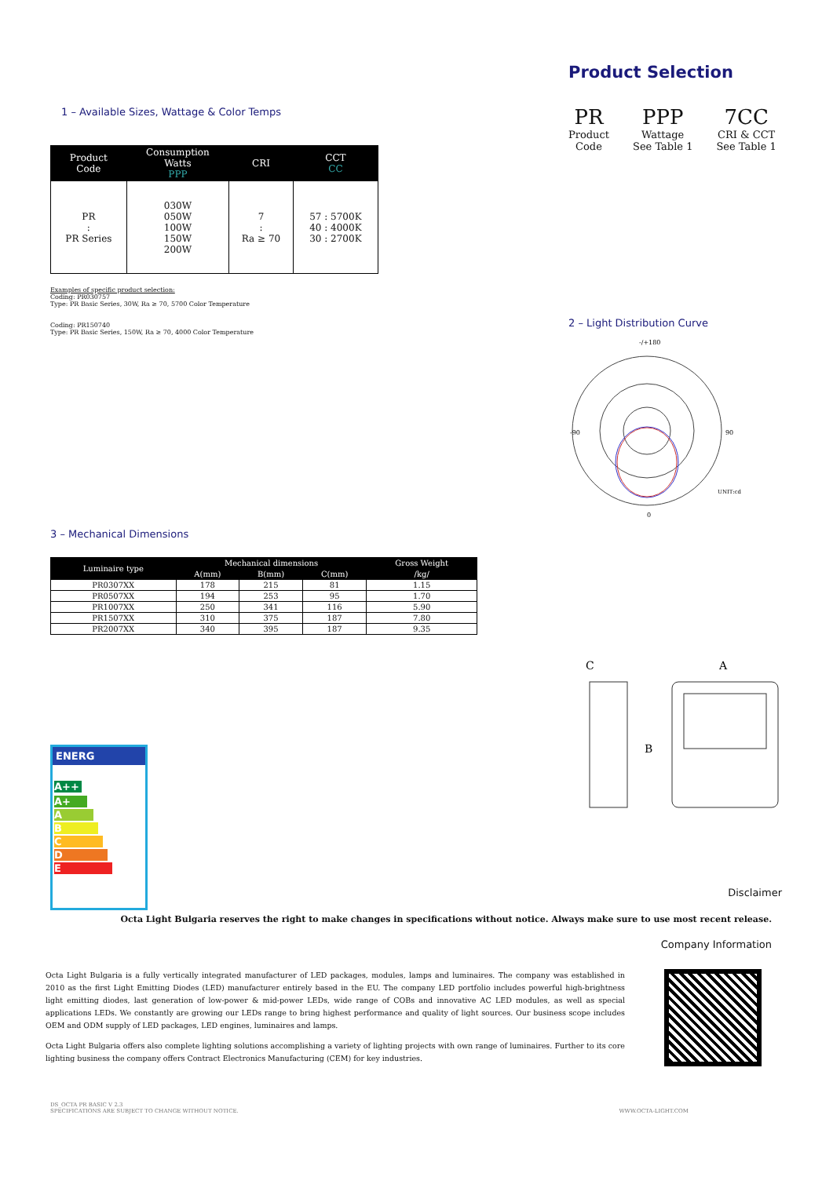1 – Available Sizes, Wattage & Color Temps
| Product Code | Consumption Watts PPP | CRI | CCT CC |
| --- | --- | --- | --- |
| PR : PR Series | 030W 050W 100W 150W 200W | 7 : Ra ≥ 70 | 57 : 5700K 40 : 4000K 30 : 2700K |
Examples of specific product selection:
Coding: PR030757
Type: PR Basic Series, 30W, Ra ≥ 70, 5700 Color Temperature
Coding: PR150740
Type: PR Basic Series, 150W, Ra ≥ 70, 4000 Color Temperature
Product Selection
PR
Product
Code
PPP
Wattage
See Table 1
7CC
CRI & CCT
See Table 1
2 – Light Distribution Curve
-/+180
-90
90
0
UNIT:cd
3 – Mechanical Dimensions
| Luminaire type | Mechanical dimensions | | | Gross Weight |
| --- | --- | --- | --- | --- |
| | A(mm) | B(mm) | C(mm) | /kg/ |
| PR0307XX | 178 | 215 | 81 | 1.15 |
| PR0507XX | 194 | 253 | 95 | 1.70 |
| PR1007XX | 250 | 341 | 116 | 5.90 |
| PR1507XX | 310 | 375 | 187 | 7.80 |
| PR2007XX | 340 | 395 | 187 | 9.35 |
ENERG
A++
A+
A
B
C
D
E
C
A
B
Disclaimer
Octa Light Bulgaria reserves the right to make changes in specifications without notice. Always make sure to use most recent release.
Company Information
Octa Light Bulgaria is a fully vertically integrated manufacturer of LED packages, modules, lamps and luminaires. The company was established in 2010 as the first Light Emitting Diodes (LED) manufacturer entirely based in the EU. The company LED portfolio includes powerful high-brightness light emitting diodes, last generation of low-power & mid-power LEDs, wide range of COBs and innovative AC LED modules, as well as special applications LEDs. We constantly are growing our LEDs range to bring highest performance and quality of light sources. Our business scope includes OEM and ODM supply of LED packages, LED engines, luminaires and lamps.
Octa Light Bulgaria offers also complete lighting solutions accomplishing a variety of lighting projects with own range of luminaires. Further to its core lighting business the company offers Contract Electronics Manufacturing (CEM) for key industries.
DS_OCTA PR BASIC V 2.3
SPECIFICATIONS ARE SUBJECT TO CHANGE WITHOUT NOTICE.
WWW.OCTA-LIGHT.COM